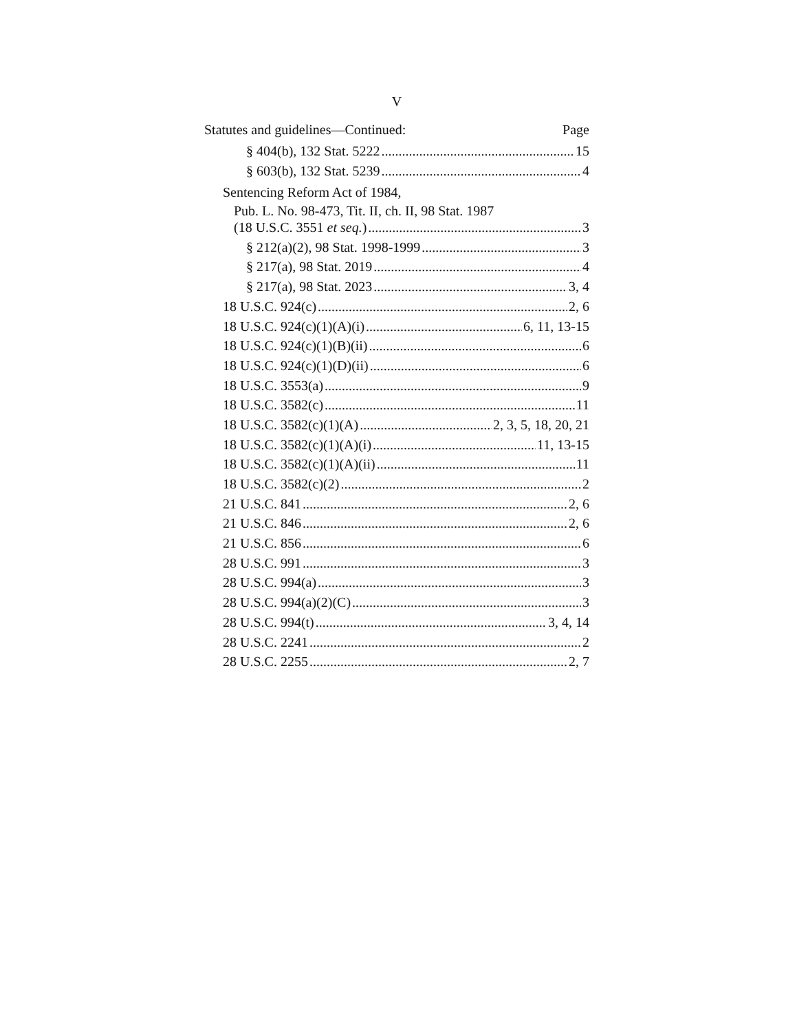V
Statutes and guidelines—Continued: Page
§ 404(b), 132 Stat. 5222 15
§ 603(b), 132 Stat. 5239 4
Sentencing Reform Act of 1984,
Pub. L. No. 98-473, Tit. II, ch. II, 98 Stat. 1987
(18 U.S.C. 3551 et seq.) 3
§ 212(a)(2), 98 Stat. 1998-1999 3
§ 217(a), 98 Stat. 2019 4
§ 217(a), 98 Stat. 2023 3, 4
18 U.S.C. 924(c) 2, 6
18 U.S.C. 924(c)(1)(A)(i) 6, 11, 13-15
18 U.S.C. 924(c)(1)(B)(ii) 6
18 U.S.C. 924(c)(1)(D)(ii) 6
18 U.S.C. 3553(a) 9
18 U.S.C. 3582(c) 11
18 U.S.C. 3582(c)(1)(A) 2, 3, 5, 18, 20, 21
18 U.S.C. 3582(c)(1)(A)(i) 11, 13-15
18 U.S.C. 3582(c)(1)(A)(ii) 11
18 U.S.C. 3582(c)(2) 2
21 U.S.C. 841 2, 6
21 U.S.C. 846 2, 6
21 U.S.C. 856 6
28 U.S.C. 991 3
28 U.S.C. 994(a) 3
28 U.S.C. 994(a)(2)(C) 3
28 U.S.C. 994(t) 3, 4, 14
28 U.S.C. 2241 2
28 U.S.C. 2255 2, 7